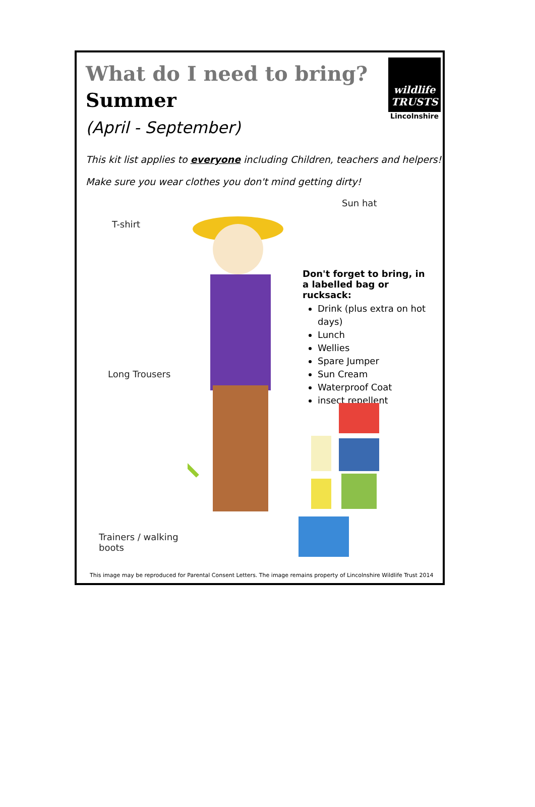What do I need to bring?
Summer
(April - September)
wildlife
TRUSTS
Lincolnshire
This kit list applies to everyone including Children, teachers and helpers!
Make sure you wear clothes you don't mind getting dirty!
T-shirt
Sun hat
Long Trousers
Trainers / walking
boots
Don't forget to bring, in a labelled bag or rucksack:
Drink (plus extra on hot days)
Lunch
Wellies
Spare Jumper
Sun Cream
Waterproof Coat
insect repellent
This image may be reproduced for Parental Consent Letters. The image remains property of Lincolnshire Wildlife Trust 2014